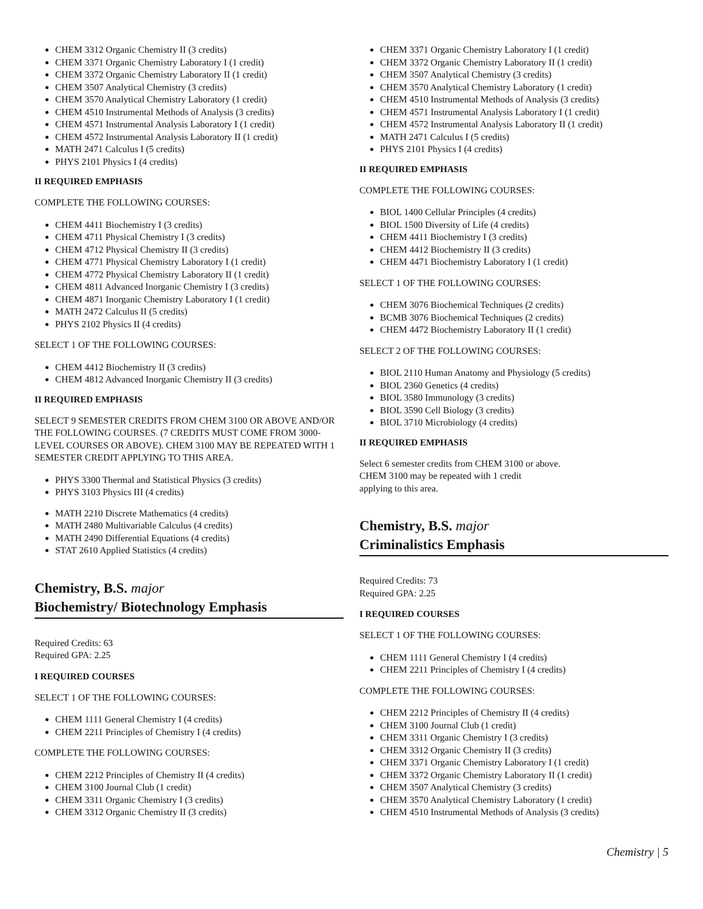CHEM 3312 Organic Chemistry II (3 credits)
CHEM 3371 Organic Chemistry Laboratory I (1 credit)
CHEM 3372 Organic Chemistry Laboratory II (1 credit)
CHEM 3507 Analytical Chemistry (3 credits)
CHEM 3570 Analytical Chemistry Laboratory (1 credit)
CHEM 4510 Instrumental Methods of Analysis (3 credits)
CHEM 4571 Instrumental Analysis Laboratory I (1 credit)
CHEM 4572 Instrumental Analysis Laboratory II (1 credit)
MATH 2471 Calculus I (5 credits)
PHYS 2101 Physics I (4 credits)
II REQUIRED EMPHASIS
COMPLETE THE FOLLOWING COURSES:
CHEM 4411 Biochemistry I (3 credits)
CHEM 4711 Physical Chemistry I (3 credits)
CHEM 4712 Physical Chemistry II (3 credits)
CHEM 4771 Physical Chemistry Laboratory I (1 credit)
CHEM 4772 Physical Chemistry Laboratory II (1 credit)
CHEM 4811 Advanced Inorganic Chemistry I (3 credits)
CHEM 4871 Inorganic Chemistry Laboratory I (1 credit)
MATH 2472 Calculus II (5 credits)
PHYS 2102 Physics II (4 credits)
SELECT 1 OF THE FOLLOWING COURSES:
CHEM 4412 Biochemistry II (3 credits)
CHEM 4812 Advanced Inorganic Chemistry II (3 credits)
II REQUIRED EMPHASIS
SELECT 9 SEMESTER CREDITS FROM CHEM 3100 OR ABOVE AND/OR THE FOLLOWING COURSES. (7 CREDITS MUST COME FROM 3000-LEVEL COURSES OR ABOVE). CHEM 3100 MAY BE REPEATED WITH 1 SEMESTER CREDIT APPLYING TO THIS AREA.
PHYS 3300 Thermal and Statistical Physics (3 credits)
PHYS 3103 Physics III (4 credits)
MATH 2210 Discrete Mathematics (4 credits)
MATH 2480 Multivariable Calculus (4 credits)
MATH 2490 Differential Equations (4 credits)
STAT 2610 Applied Statistics (4 credits)
Chemistry, B.S. major
Biochemistry/ Biotechnology Emphasis
Required Credits: 63
Required GPA: 2.25
I REQUIRED COURSES
SELECT 1 OF THE FOLLOWING COURSES:
CHEM 1111 General Chemistry I (4 credits)
CHEM 2211 Principles of Chemistry I (4 credits)
COMPLETE THE FOLLOWING COURSES:
CHEM 2212 Principles of Chemistry II (4 credits)
CHEM 3100 Journal Club (1 credit)
CHEM 3311 Organic Chemistry I (3 credits)
CHEM 3312 Organic Chemistry II (3 credits)
CHEM 3371 Organic Chemistry Laboratory I (1 credit)
CHEM 3372 Organic Chemistry Laboratory II (1 credit)
CHEM 3507 Analytical Chemistry (3 credits)
CHEM 3570 Analytical Chemistry Laboratory (1 credit)
CHEM 4510 Instrumental Methods of Analysis (3 credits)
CHEM 4571 Instrumental Analysis Laboratory I (1 credit)
CHEM 4572 Instrumental Analysis Laboratory II (1 credit)
MATH 2471 Calculus I (5 credits)
PHYS 2101 Physics I (4 credits)
II REQUIRED EMPHASIS
COMPLETE THE FOLLOWING COURSES:
BIOL 1400 Cellular Principles (4 credits)
BIOL 1500 Diversity of Life (4 credits)
CHEM 4411 Biochemistry I (3 credits)
CHEM 4412 Biochemistry II (3 credits)
CHEM 4471 Biochemistry Laboratory I (1 credit)
SELECT 1 OF THE FOLLOWING COURSES:
CHEM 3076 Biochemical Techniques (2 credits)
BCMB 3076 Biochemical Techniques (2 credits)
CHEM 4472 Biochemistry Laboratory II (1 credit)
SELECT 2 OF THE FOLLOWING COURSES:
BIOL 2110 Human Anatomy and Physiology (5 credits)
BIOL 2360 Genetics (4 credits)
BIOL 3580 Immunology (3 credits)
BIOL 3590 Cell Biology (3 credits)
BIOL 3710 Microbiology (4 credits)
II REQUIRED EMPHASIS
Select 6 semester credits from CHEM 3100 or above.
CHEM 3100 may be repeated with 1 credit
applying to this area.
Chemistry, B.S. major
Criminalistics Emphasis
Required Credits: 73
Required GPA: 2.25
I REQUIRED COURSES
SELECT 1 OF THE FOLLOWING COURSES:
CHEM 1111 General Chemistry I (4 credits)
CHEM 2211 Principles of Chemistry I (4 credits)
COMPLETE THE FOLLOWING COURSES:
CHEM 2212 Principles of Chemistry II (4 credits)
CHEM 3100 Journal Club (1 credit)
CHEM 3311 Organic Chemistry I (3 credits)
CHEM 3312 Organic Chemistry II (3 credits)
CHEM 3371 Organic Chemistry Laboratory I (1 credit)
CHEM 3372 Organic Chemistry Laboratory II (1 credit)
CHEM 3507 Analytical Chemistry (3 credits)
CHEM 3570 Analytical Chemistry Laboratory (1 credit)
CHEM 4510 Instrumental Methods of Analysis (3 credits)
Chemistry | 5